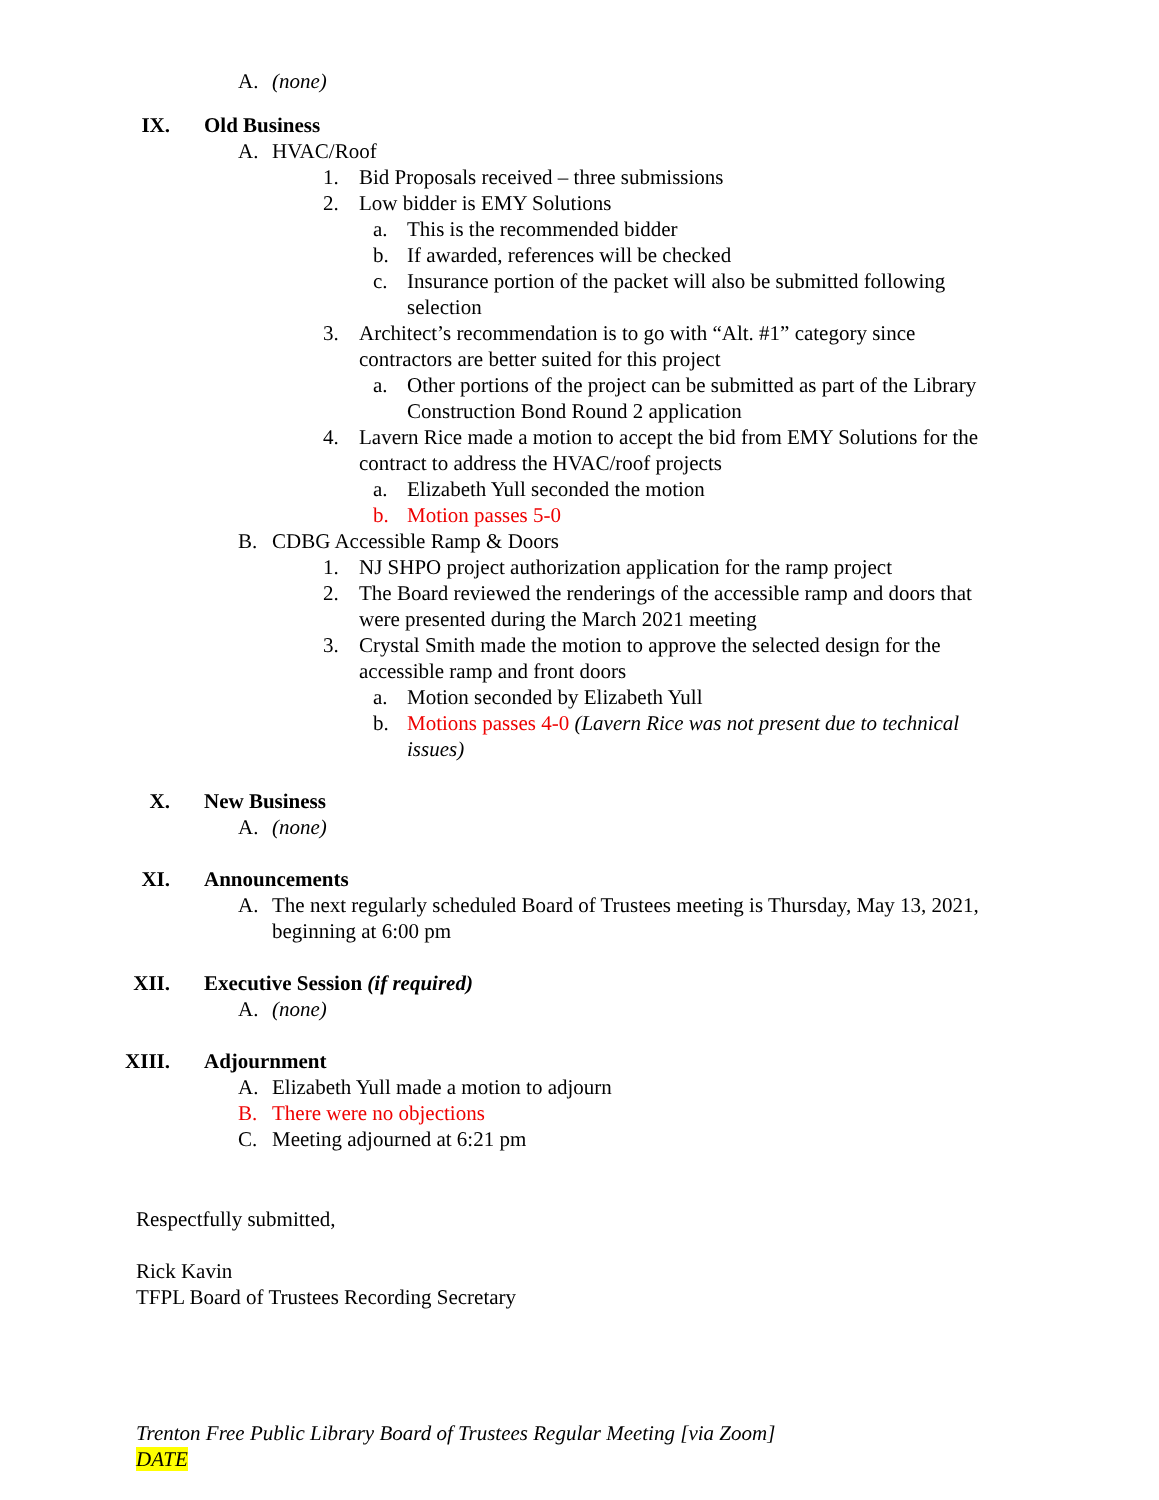A. (none)
IX. Old Business
A. HVAC/Roof
1. Bid Proposals received – three submissions
2. Low bidder is EMY Solutions
a. This is the recommended bidder
b. If awarded, references will be checked
c. Insurance portion of the packet will also be submitted following selection
3. Architect’s recommendation is to go with “Alt. #1” category since contractors are better suited for this project
a. Other portions of the project can be submitted as part of the Library Construction Bond Round 2 application
4. Lavern Rice made a motion to accept the bid from EMY Solutions for the contract to address the HVAC/roof projects
a. Elizabeth Yull seconded the motion
b. Motion passes 5-0
B. CDBG Accessible Ramp & Doors
1. NJ SHPO project authorization application for the ramp project
2. The Board reviewed the renderings of the accessible ramp and doors that were presented during the March 2021 meeting
3. Crystal Smith made the motion to approve the selected design for the accessible ramp and front doors
a. Motion seconded by Elizabeth Yull
b. Motions passes 4-0 (Lavern Rice was not present due to technical issues)
X. New Business
A. (none)
XI. Announcements
A. The next regularly scheduled Board of Trustees meeting is Thursday, May 13, 2021, beginning at 6:00 pm
XII. Executive Session (if required)
A. (none)
XIII. Adjournment
A. Elizabeth Yull made a motion to adjourn
B. There were no objections
C. Meeting adjourned at 6:21 pm
Respectfully submitted,
Rick Kavin
TFPL Board of Trustees Recording Secretary
Trenton Free Public Library Board of Trustees Regular Meeting [via Zoom]
DATE